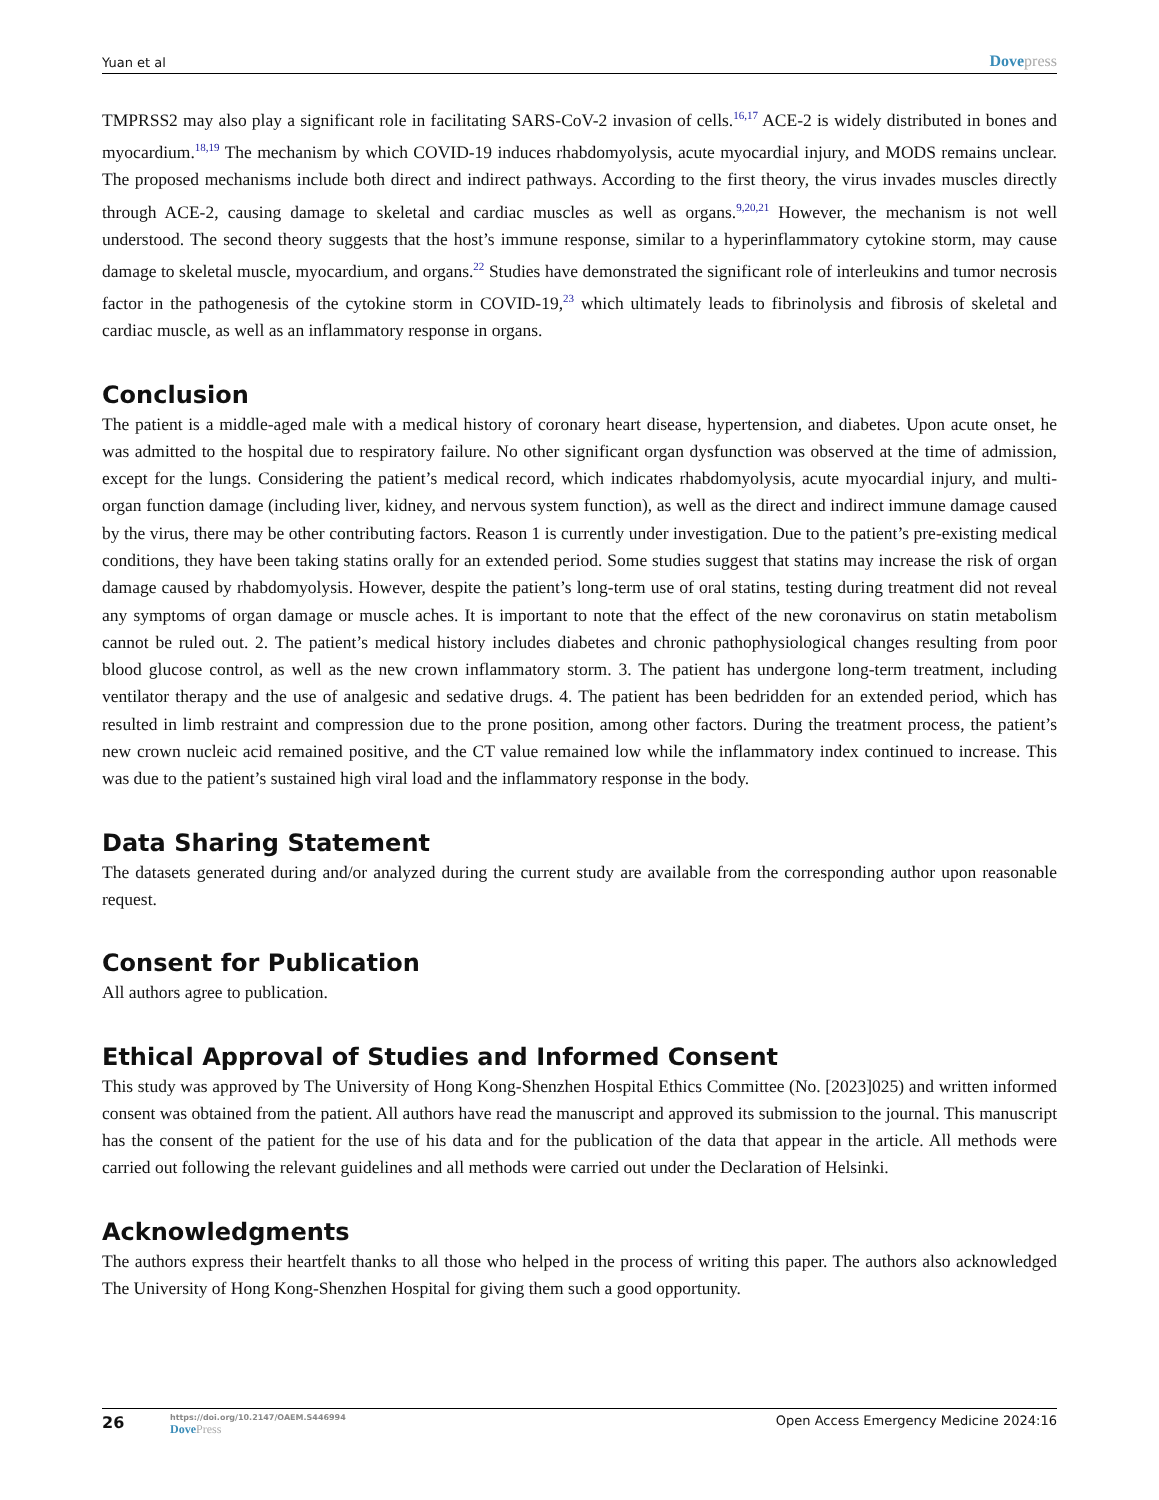Yuan et al Dovepress
TMPRSS2 may also play a significant role in facilitating SARS-CoV-2 invasion of cells.<sup>16,17</sup> ACE-2 is widely distributed in bones and myocardium.<sup>18,19</sup> The mechanism by which COVID-19 induces rhabdomyolysis, acute myocardial injury, and MODS remains unclear. The proposed mechanisms include both direct and indirect pathways. According to the first theory, the virus invades muscles directly through ACE-2, causing damage to skeletal and cardiac muscles as well as organs.<sup>9,20,21</sup> However, the mechanism is not well understood. The second theory suggests that the host’s immune response, similar to a hyperinflammatory cytokine storm, may cause damage to skeletal muscle, myocardium, and organs.<sup>22</sup> Studies have demonstrated the significant role of interleukins and tumor necrosis factor in the pathogenesis of the cytokine storm in COVID-19,<sup>23</sup> which ultimately leads to fibrinolysis and fibrosis of skeletal and cardiac muscle, as well as an inflammatory response in organs.
Conclusion
The patient is a middle-aged male with a medical history of coronary heart disease, hypertension, and diabetes. Upon acute onset, he was admitted to the hospital due to respiratory failure. No other significant organ dysfunction was observed at the time of admission, except for the lungs. Considering the patient’s medical record, which indicates rhabdomyolysis, acute myocardial injury, and multi-organ function damage (including liver, kidney, and nervous system function), as well as the direct and indirect immune damage caused by the virus, there may be other contributing factors. Reason 1 is currently under investigation. Due to the patient’s pre-existing medical conditions, they have been taking statins orally for an extended period. Some studies suggest that statins may increase the risk of organ damage caused by rhabdomyolysis. However, despite the patient’s long-term use of oral statins, testing during treatment did not reveal any symptoms of organ damage or muscle aches. It is important to note that the effect of the new coronavirus on statin metabolism cannot be ruled out. 2. The patient’s medical history includes diabetes and chronic pathophysiological changes resulting from poor blood glucose control, as well as the new crown inflammatory storm. 3. The patient has undergone long-term treatment, including ventilator therapy and the use of analgesic and sedative drugs. 4. The patient has been bedridden for an extended period, which has resulted in limb restraint and compression due to the prone position, among other factors. During the treatment process, the patient’s new crown nucleic acid remained positive, and the CT value remained low while the inflammatory index continued to increase. This was due to the patient’s sustained high viral load and the inflammatory response in the body.
Data Sharing Statement
The datasets generated during and/or analyzed during the current study are available from the corresponding author upon reasonable request.
Consent for Publication
All authors agree to publication.
Ethical Approval of Studies and Informed Consent
This study was approved by The University of Hong Kong-Shenzhen Hospital Ethics Committee (No. [2023]025) and written informed consent was obtained from the patient. All authors have read the manuscript and approved its submission to the journal. This manuscript has the consent of the patient for the use of his data and for the publication of the data that appear in the article. All methods were carried out following the relevant guidelines and all methods were carried out under the Declaration of Helsinki.
Acknowledgments
The authors express their heartfelt thanks to all those who helped in the process of writing this paper. The authors also acknowledged The University of Hong Kong-Shenzhen Hospital for giving them such a good opportunity.
26
https://doi.org/10.2147/OAEM.S446994
DovePress
Open Access Emergency Medicine 2024:16